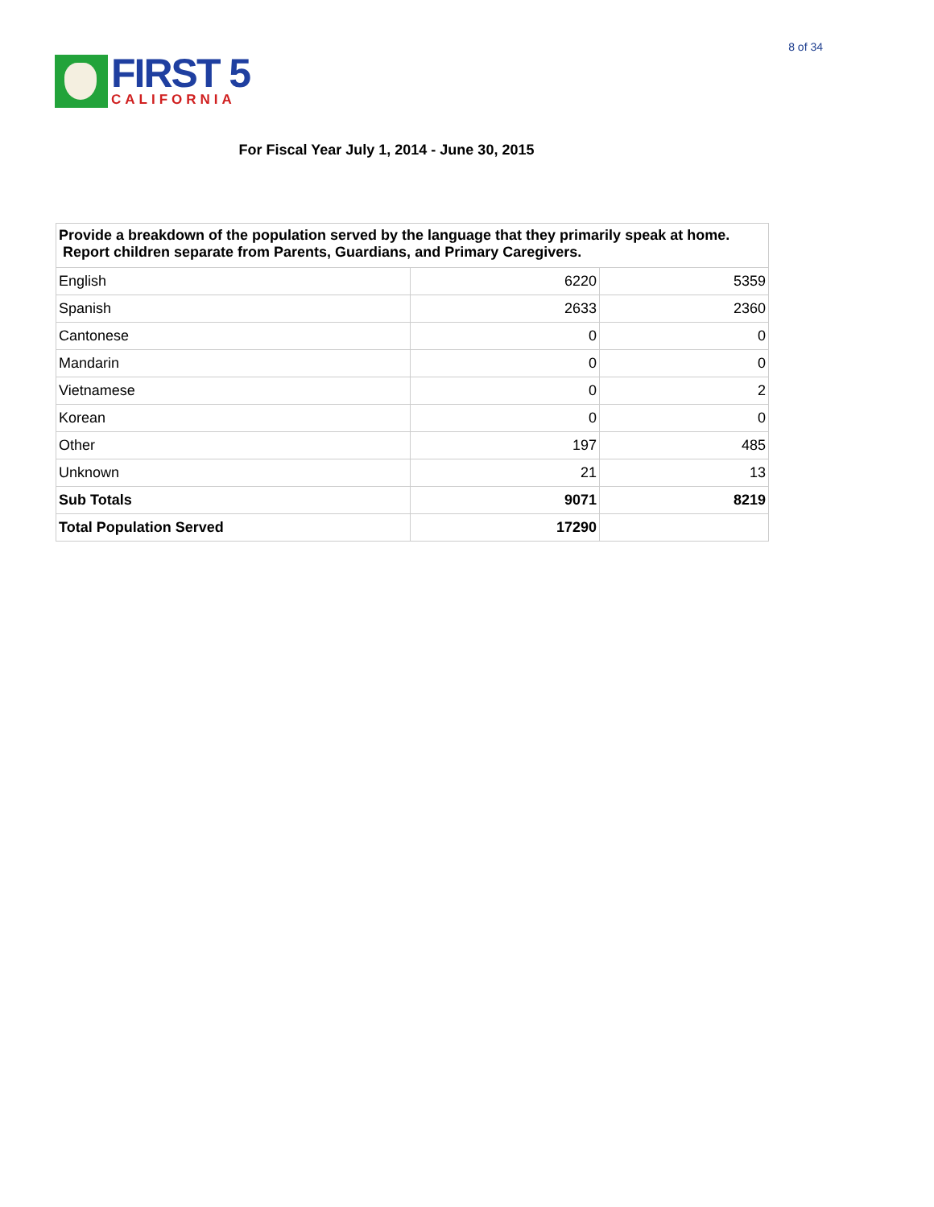FIRST 5
CALIFORNIA
8 of 34
For Fiscal Year July 1, 2014 - June 30, 2015
| Provide a breakdown of the population served by the language that they primarily speak at home. Report children separate from Parents, Guardians, and Primary Caregivers. | | |
| --- | --- | --- |
| English | 6220 | 5359 |
| Spanish | 2633 | 2360 |
| Cantonese | 0 | 0 |
| Mandarin | 0 | 0 |
| Vietnamese | 0 | 2 |
| Korean | 0 | 0 |
| Other | 197 | 485 |
| Unknown | 21 | 13 |
| Sub Totals | 9071 | 8219 |
| Total Population Served | 17290 | |